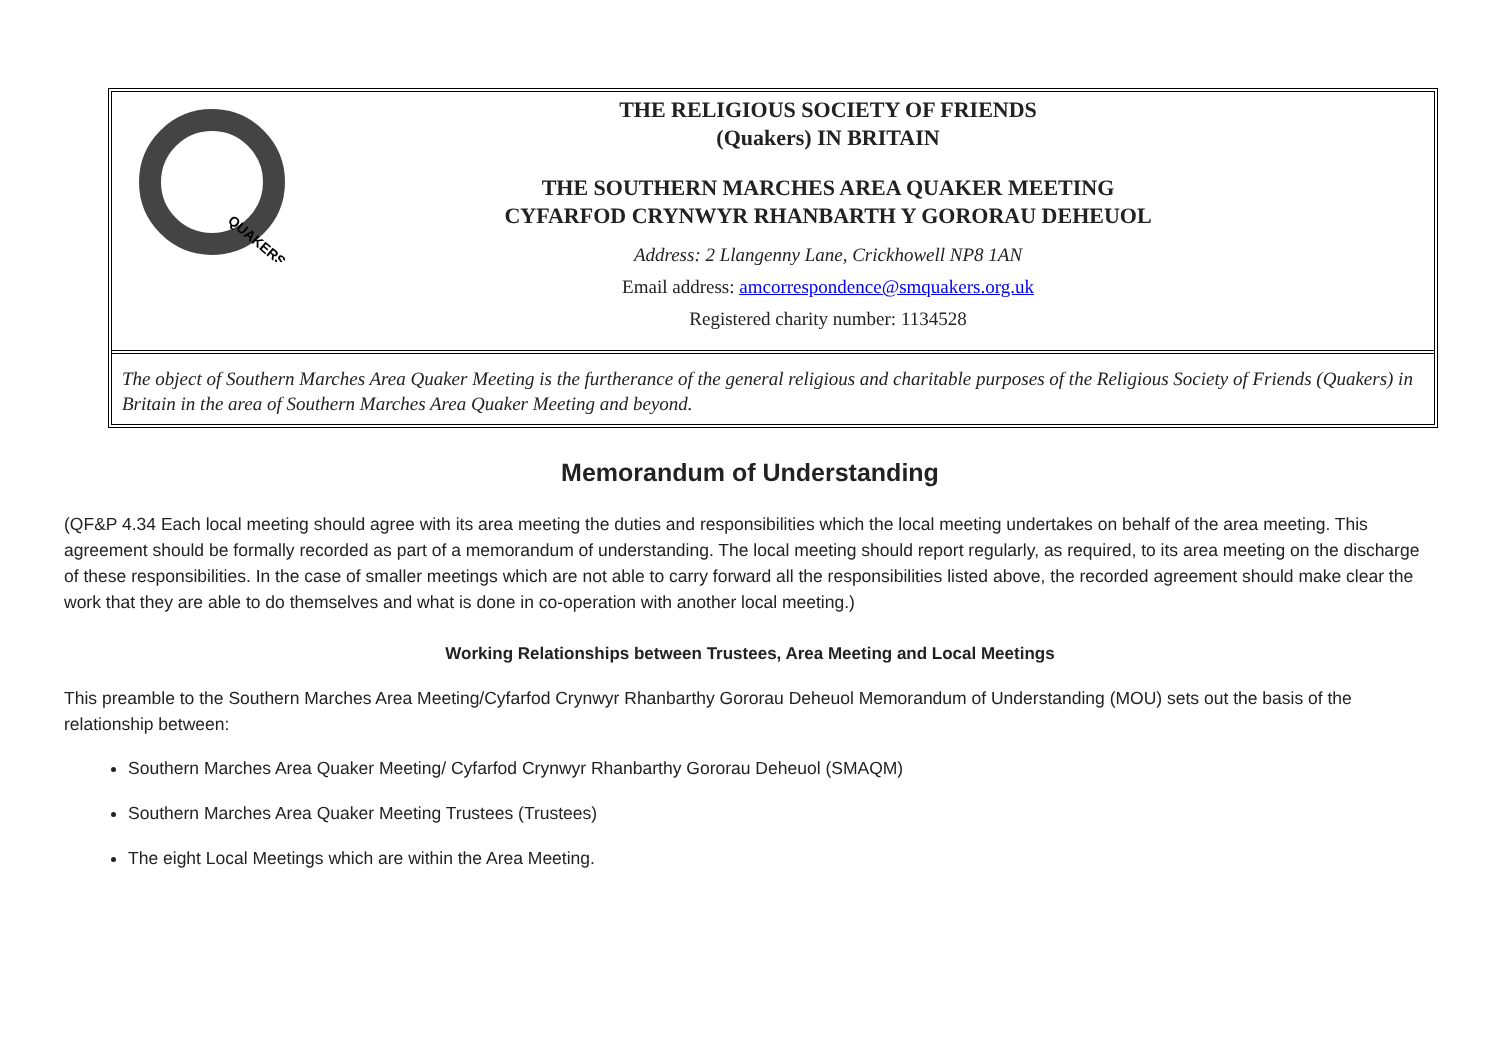QUAKERS
THE RELIGIOUS SOCIETY OF FRIENDS
(Quakers) IN BRITAIN
THE SOUTHERN MARCHES AREA QUAKER MEETING
CYFARFOD CRYNWYR RHANBARTH Y GORORAU DEHEUOL
Address: 2 Llangenny Lane, Crickhowell NP8 1AN
Email address: amcorrespondence@smquakers.org.uk
Registered charity number: 1134528
The object of Southern Marches Area Quaker Meeting is the furtherance of the general religious and charitable purposes of the Religious Society of Friends (Quakers) in Britain in the area of Southern Marches Area Quaker Meeting and beyond.
Memorandum of Understanding
(QF&P 4.34 Each local meeting should agree with its area meeting the duties and responsibilities which the local meeting undertakes on behalf of the area meeting. This agreement should be formally recorded as part of a memorandum of understanding. The local meeting should report regularly, as required, to its area meeting on the discharge of these responsibilities. In the case of smaller meetings which are not able to carry forward all the responsibilities listed above, the recorded agreement should make clear the work that they are able to do themselves and what is done in co-operation with another local meeting.)
Working Relationships between Trustees, Area Meeting and Local Meetings
This preamble to the Southern Marches Area Meeting/Cyfarfod Crynwyr Rhanbarthy Gororau Deheuol Memorandum of Understanding (MOU) sets out the basis of the relationship between:
Southern Marches Area Quaker Meeting/ Cyfarfod Crynwyr Rhanbarthy Gororau Deheuol (SMAQM)
Southern Marches Area Quaker Meeting Trustees (Trustees)
The eight Local Meetings which are within the Area Meeting.